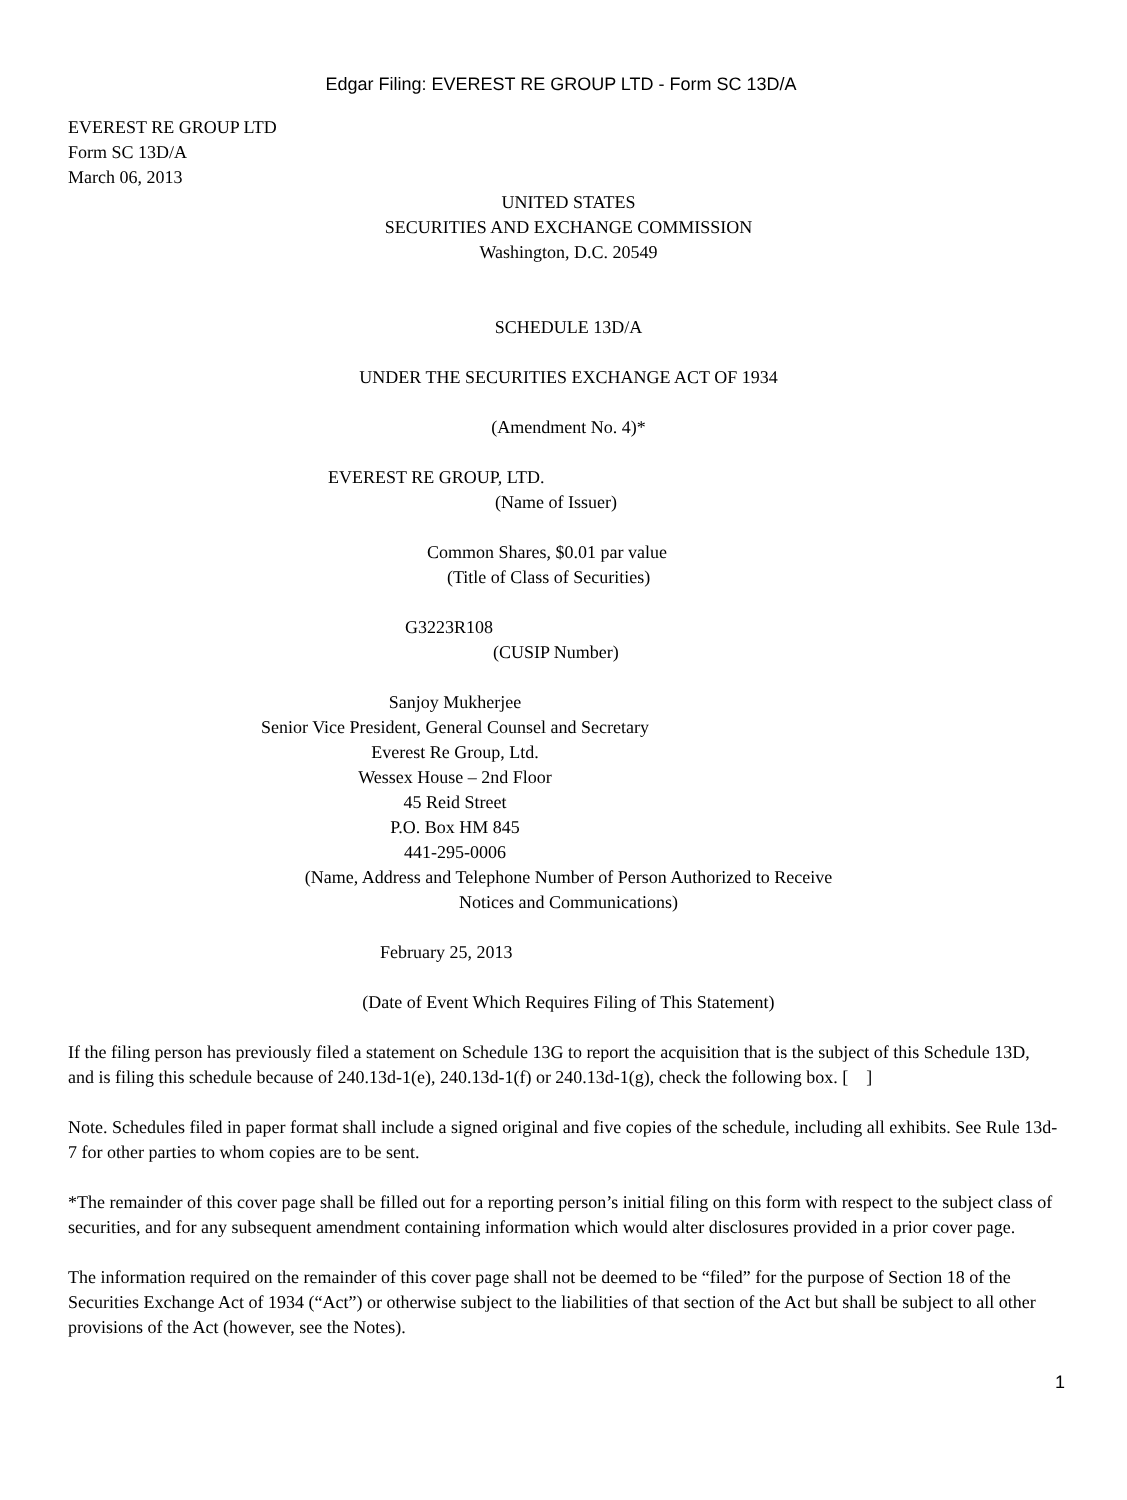Edgar Filing: EVEREST RE GROUP LTD - Form SC 13D/A
EVEREST RE GROUP LTD
Form SC 13D/A
March 06, 2013
UNITED STATES
SECURITIES AND EXCHANGE COMMISSION
Washington, D.C. 20549
SCHEDULE 13D/A
UNDER THE SECURITIES EXCHANGE ACT OF 1934
(Amendment No. 4)*
EVEREST RE GROUP, LTD.
(Name of Issuer)
Common Shares, $0.01 par value
(Title of Class of Securities)
G3223R108
(CUSIP Number)
Sanjoy Mukherjee
Senior Vice President, General Counsel and Secretary
Everest Re Group, Ltd.
Wessex House – 2nd Floor
45 Reid Street
P.O. Box HM 845
441-295-0006
(Name, Address and Telephone Number of Person Authorized to Receive
Notices and Communications)
February 25, 2013
(Date of Event Which Requires Filing of This Statement)
If the filing person has previously filed a statement on Schedule 13G to report the acquisition that is the subject of this Schedule 13D, and is filing this schedule because of 240.13d-1(e), 240.13d-1(f) or 240.13d-1(g), check the following box. [ ]
Note. Schedules filed in paper format shall include a signed original and five copies of the schedule, including all exhibits. See Rule 13d-7 for other parties to whom copies are to be sent.
*The remainder of this cover page shall be filled out for a reporting person’s initial filing on this form with respect to the subject class of securities, and for any subsequent amendment containing information which would alter disclosures provided in a prior cover page.
The information required on the remainder of this cover page shall not be deemed to be “filed” for the purpose of Section 18 of the Securities Exchange Act of 1934 (“Act”) or otherwise subject to the liabilities of that section of the Act but shall be subject to all other provisions of the Act (however, see the Notes).
1